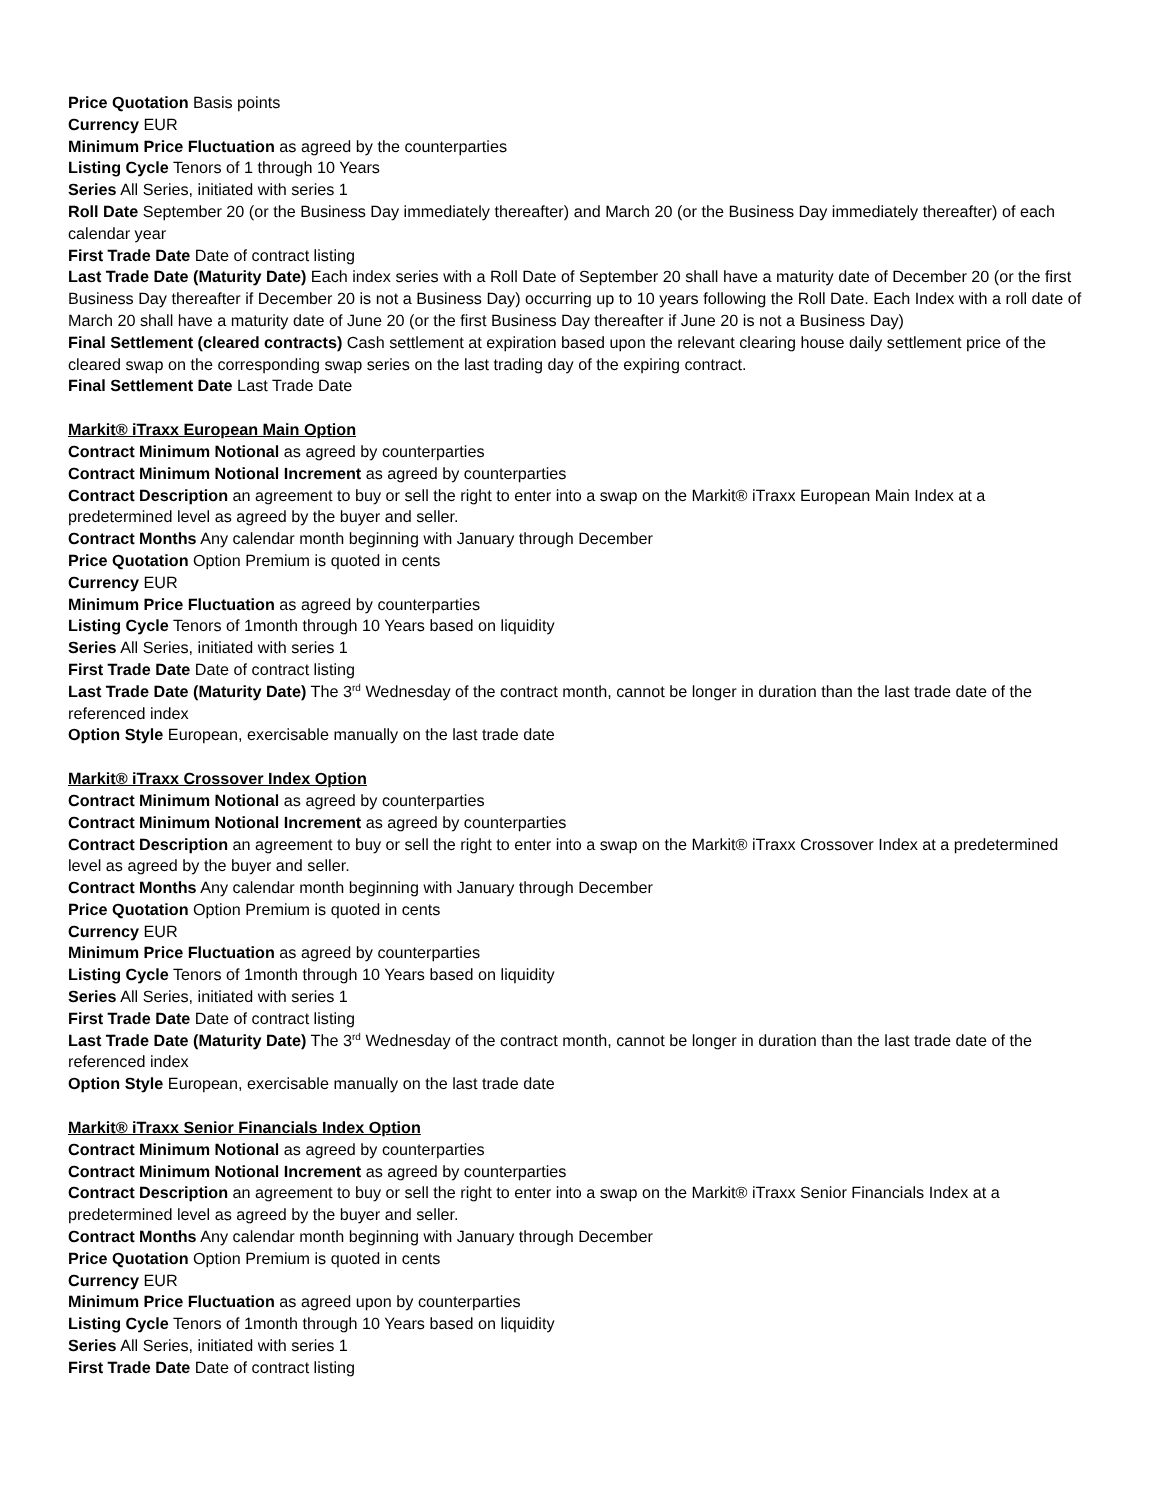Price Quotation Basis points
Currency EUR
Minimum Price Fluctuation as agreed by the counterparties
Listing Cycle Tenors of 1 through 10 Years
Series All Series, initiated with series 1
Roll Date September 20 (or the Business Day immediately thereafter) and March 20 (or the Business Day immediately thereafter) of each calendar year
First Trade Date Date of contract listing
Last Trade Date (Maturity Date) Each index series with a Roll Date of September 20 shall have a maturity date of December 20 (or the first Business Day thereafter if December 20 is not a Business Day) occurring up to 10 years following the Roll Date. Each Index with a roll date of March 20 shall have a maturity date of June 20 (or the first Business Day thereafter if June 20 is not a Business Day)
Final Settlement (cleared contracts) Cash settlement at expiration based upon the relevant clearing house daily settlement price of the cleared swap on the corresponding swap series on the last trading day of the expiring contract.
Final Settlement Date Last Trade Date
Markit® iTraxx European Main Option
Contract Minimum Notional as agreed by counterparties
Contract Minimum Notional Increment as agreed by counterparties
Contract Description an agreement to buy or sell the right to enter into a swap on the Markit® iTraxx European Main Index at a predetermined level as agreed by the buyer and seller.
Contract Months Any calendar month beginning with January through December
Price Quotation Option Premium is quoted in cents
Currency EUR
Minimum Price Fluctuation as agreed by counterparties
Listing Cycle Tenors of 1month through 10 Years based on liquidity
Series All Series, initiated with series 1
First Trade Date Date of contract listing
Last Trade Date (Maturity Date) The 3<sup>rd</sup> Wednesday of the contract month, cannot be longer in duration than the last trade date of the referenced index
Option Style European, exercisable manually on the last trade date
Markit® iTraxx Crossover Index Option
Contract Minimum Notional as agreed by counterparties
Contract Minimum Notional Increment as agreed by counterparties
Contract Description an agreement to buy or sell the right to enter into a swap on the Markit® iTraxx Crossover Index at a predetermined level as agreed by the buyer and seller.
Contract Months Any calendar month beginning with January through December
Price Quotation Option Premium is quoted in cents
Currency EUR
Minimum Price Fluctuation as agreed by counterparties
Listing Cycle Tenors of 1month through 10 Years based on liquidity
Series All Series, initiated with series 1
First Trade Date Date of contract listing
Last Trade Date (Maturity Date) The 3<sup>rd</sup> Wednesday of the contract month, cannot be longer in duration than the last trade date of the referenced index
Option Style European, exercisable manually on the last trade date
Markit® iTraxx Senior Financials Index Option
Contract Minimum Notional as agreed by counterparties
Contract Minimum Notional Increment as agreed by counterparties
Contract Description an agreement to buy or sell the right to enter into a swap on the Markit® iTraxx Senior Financials Index at a predetermined level as agreed by the buyer and seller.
Contract Months Any calendar month beginning with January through December
Price Quotation Option Premium is quoted in cents
Currency EUR
Minimum Price Fluctuation as agreed upon by counterparties
Listing Cycle Tenors of 1month through 10 Years based on liquidity
Series All Series, initiated with series 1
First Trade Date Date of contract listing